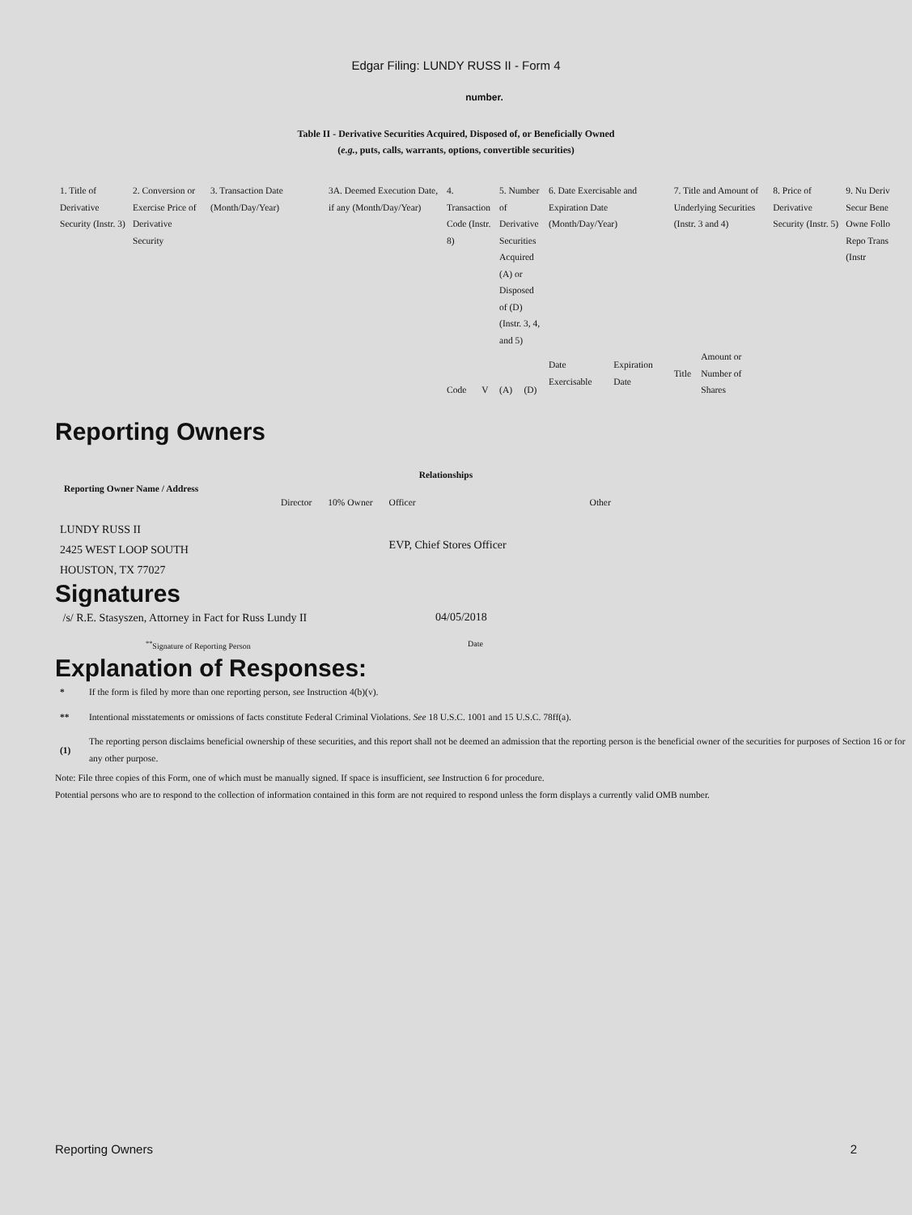Edgar Filing: LUNDY RUSS II - Form 4
number.
Table II - Derivative Securities Acquired, Disposed of, or Beneficially Owned
(e.g., puts, calls, warrants, options, convertible securities)
| 1. Title of Derivative Security (Instr. 3) | 2. Conversion or Exercise Price of Derivative Security | 3. Transaction Date (Month/Day/Year) | 3A. Deemed Execution Date, if any (Month/Day/Year) | 4. Transaction Code (Instr. 8) | | 5. Number of Derivative Securities Acquired (A) or Disposed of (D) (Instr. 3, 4, and 5) | | 6. Date Exercisable and Expiration Date (Month/Day/Year) | | 7. Title and Amount of Underlying Securities (Instr. 3 and 4) | | 8. Price of Derivative Security (Instr. 5) | 9. Nu Deriv Secur Bene Owne Follo Repo Trans (Instr |
| --- | --- | --- | --- | --- | --- | --- | --- | --- | --- | --- | --- | --- | --- |
| | | | | Code | V | (A) | (D) | Date Exercisable | Expiration Date | Title | Amount or Number of Shares | | |
Reporting Owners
| Reporting Owner Name / Address | Relationships | | | |
| --- | --- | --- | --- | --- |
| | Director | 10% Owner | Officer | Other |
| LUNDY RUSS II 2425 WEST LOOP SOUTH HOUSTON, TX 77027 | | | EVP, Chief Stores Officer | |
Signatures
| /s/ R.E. Stasyszen, Attorney in Fact for Russ Lundy II | 04/05/2018 |
| <sup>**</sup> Signature of Reporting Person | Date |
Explanation of Responses:
| * | If the form is filed by more than one reporting person, see Instruction 4(b)(v). |
| ** | Intentional misstatements or omissions of facts constitute Federal Criminal Violations. See 18 U.S.C. 1001 and 15 U.S.C. 78ff(a). |
| (1) | The reporting person disclaims beneficial ownership of these securities, and this report shall not be deemed an admission that the reporting person is the beneficial owner of the securities for purposes of Section 16 or for any other purpose. |
Note: File three copies of this Form, one of which must be manually signed. If space is insufficient, see Instruction 6 for procedure.
Potential persons who are to respond to the collection of information contained in this form are not required to respond unless the form displays a currently valid OMB number.
Reporting Owners 2